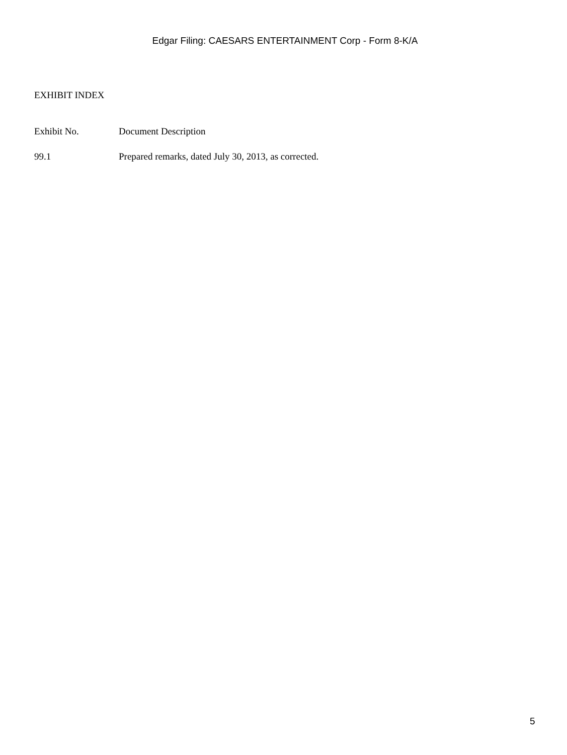Edgar Filing: CAESARS ENTERTAINMENT Corp - Form 8-K/A
EXHIBIT INDEX
| Exhibit No. | Document Description |
| --- | --- |
| 99.1 | Prepared remarks, dated July 30, 2013, as corrected. |
5